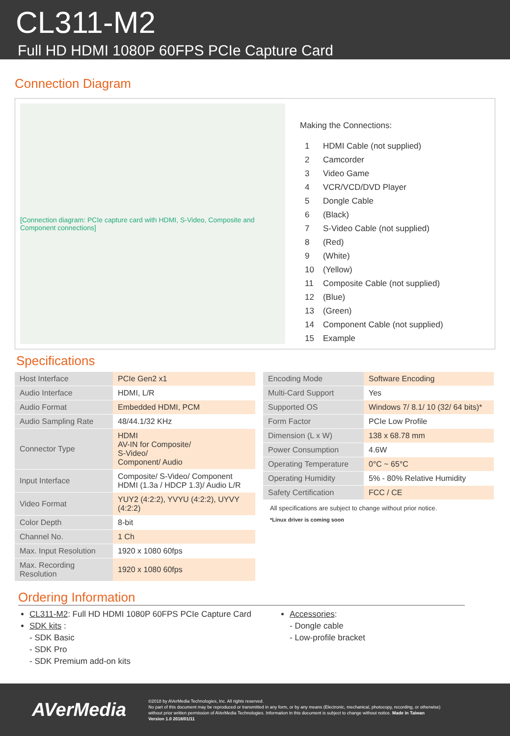CL311-M2
Full HD HDMI 1080P 60FPS PCIe Capture Card
Connection Diagram
[Connection diagram: PCIe capture card with HDMI, S-Video, Composite and Component connections]
Making the Connections:
| 1 | HDMI Cable (not supplied) |
| 2 | Camcorder |
| 3 | Video Game |
| 4 | VCR/VCD/DVD Player |
| 5 | Dongle Cable |
| 6 | (Black) |
| 7 | S-Video Cable (not supplied) |
| 8 | (Red) |
| 9 | (White) |
| 10 | (Yellow) |
| 11 | Composite Cable (not supplied) |
| 12 | (Blue) |
| 13 | (Green) |
| 14 | Component Cable (not supplied) |
| 15 | Example |
Specifications
| Host Interface | PCIe Gen2 x1 |
| Audio Interface | HDMI, L/R |
| Audio Format | Embedded HDMI, PCM |
| Audio Sampling Rate | 48/44.1/32 KHz |
| Connector Type | HDMI AV-IN for Composite/ S-Video/ Component/ Audio |
| Input Interface | Composite/ S-Video/ Component HDMI (1.3a / HDCP 1.3)/ Audio L/R |
| Video Format | YUY2 (4:2:2), YVYU (4:2:2), UYVY (4:2:2) |
| Color Depth | 8-bit |
| Channel No. | 1 Ch |
| Max. Input Resolution | 1920 x 1080 60fps |
| Max. Recording Resolution | 1920 x 1080 60fps |
| Encoding Mode | Software Encoding |
| Multi-Card Support | Yes |
| Supported OS | Windows 7/ 8.1/ 10 (32/ 64 bits)* |
| Form Factor | PCIe Low Profile |
| Dimension (L x W) | 138 x 68.78 mm |
| Power Consumption | 4.6W |
| Operating Temperature | 0°C ~ 65°C |
| Operating Humidity | 5% - 80% Relative Humidity |
| Safety Certification | FCC / CE |
All specifications are subject to change without prior notice.
*Linux driver is coming soon
Ordering Information
CL311-M2: Full HD HDMI 1080P 60FPS PCIe Capture Card
SDK kits :
- SDK Basic
- SDK Pro
- SDK Premium add-on kits
Accessories:
- Dongle cable
- Low-profile bracket
AVerMedia
©2018 by AVerMedia Technologies, Inc. All rights reserved.
No part of this document may be reproduced or transmitted in any form, or by any means (Electronic, mechanical, photocopy, recording, or otherwise)
without prior written permission of AVerMedia Technologies. Information in this document is subject to change without notice. Made in Taiwan
Version 1.0 2018/01/11